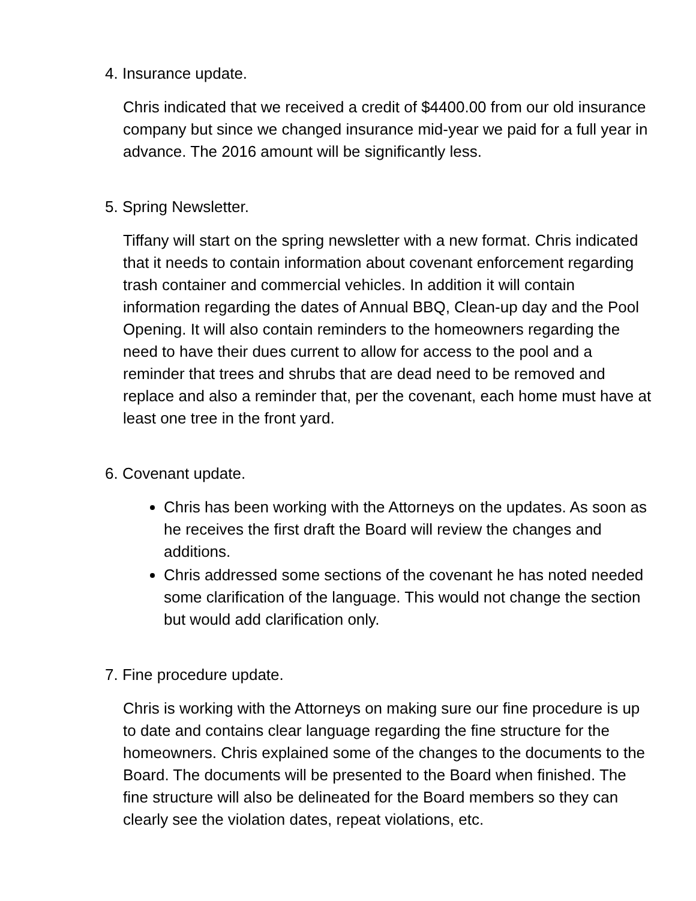4. Insurance update.
Chris indicated that we received a credit of $4400.00 from our old insurance company but since we changed insurance mid-year we paid for a full year in advance. The 2016 amount will be significantly less.
5. Spring Newsletter.
Tiffany will start on the spring newsletter with a new format. Chris indicated that it needs to contain information about covenant enforcement regarding trash container and commercial vehicles. In addition it will contain information regarding the dates of Annual BBQ, Clean-up day and the Pool Opening. It will also contain reminders to the homeowners regarding the need to have their dues current to allow for access to the pool and a reminder that trees and shrubs that are dead need to be removed and replace and also a reminder that, per the covenant, each home must have at least one tree in the front yard.
6. Covenant update.
Chris has been working with the Attorneys on the updates. As soon as he receives the first draft the Board will review the changes and additions.
Chris addressed some sections of the covenant he has noted needed some clarification of the language. This would not change the section but would add clarification only.
7. Fine procedure update.
Chris is working with the Attorneys on making sure our fine procedure is up to date and contains clear language regarding the fine structure for the homeowners. Chris explained some of the changes to the documents to the Board. The documents will be presented to the Board when finished. The fine structure will also be delineated for the Board members so they can clearly see the violation dates, repeat violations, etc.